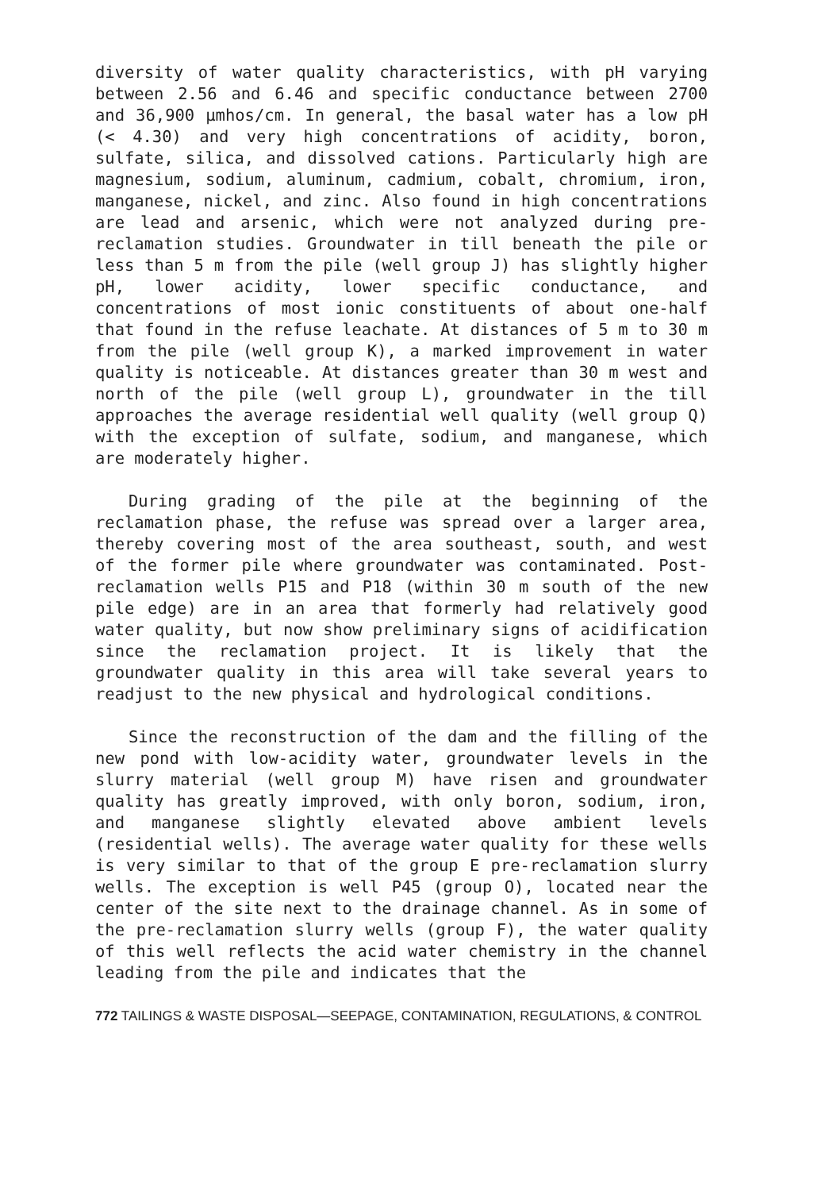diversity of water quality characteristics, with pH varying between 2.56 and 6.46 and specific conductance between 2700 and 36,900 μmhos/cm. In general, the basal water has a low pH (< 4.30) and very high concentrations of acidity, boron, sulfate, silica, and dissolved cations. Particularly high are magnesium, sodium, aluminum, cadmium, cobalt, chromium, iron, manganese, nickel, and zinc. Also found in high concentrations are lead and arsenic, which were not analyzed during pre-reclamation studies. Groundwater in till beneath the pile or less than 5 m from the pile (well group J) has slightly higher pH, lower acidity, lower specific conductance, and concentrations of most ionic constituents of about one-half that found in the refuse leachate. At distances of 5 m to 30 m from the pile (well group K), a marked improvement in water quality is noticeable. At distances greater than 30 m west and north of the pile (well group L), groundwater in the till approaches the average residential well quality (well group Q) with the exception of sulfate, sodium, and manganese, which are moderately higher.
During grading of the pile at the beginning of the reclamation phase, the refuse was spread over a larger area, thereby covering most of the area southeast, south, and west of the former pile where groundwater was contaminated. Post-reclamation wells P15 and P18 (within 30 m south of the new pile edge) are in an area that formerly had relatively good water quality, but now show preliminary signs of acidification since the reclamation project. It is likely that the groundwater quality in this area will take several years to readjust to the new physical and hydrological conditions.
Since the reconstruction of the dam and the filling of the new pond with low-acidity water, groundwater levels in the slurry material (well group M) have risen and groundwater quality has greatly improved, with only boron, sodium, iron, and manganese slightly elevated above ambient levels (residential wells). The average water quality for these wells is very similar to that of the group E pre-reclamation slurry wells. The exception is well P45 (group O), located near the center of the site next to the drainage channel. As in some of the pre-reclamation slurry wells (group F), the water quality of this well reflects the acid water chemistry in the channel leading from the pile and indicates that the
772 TAILINGS & WASTE DISPOSAL—SEEPAGE, CONTAMINATION, REGULATIONS, & CONTROL